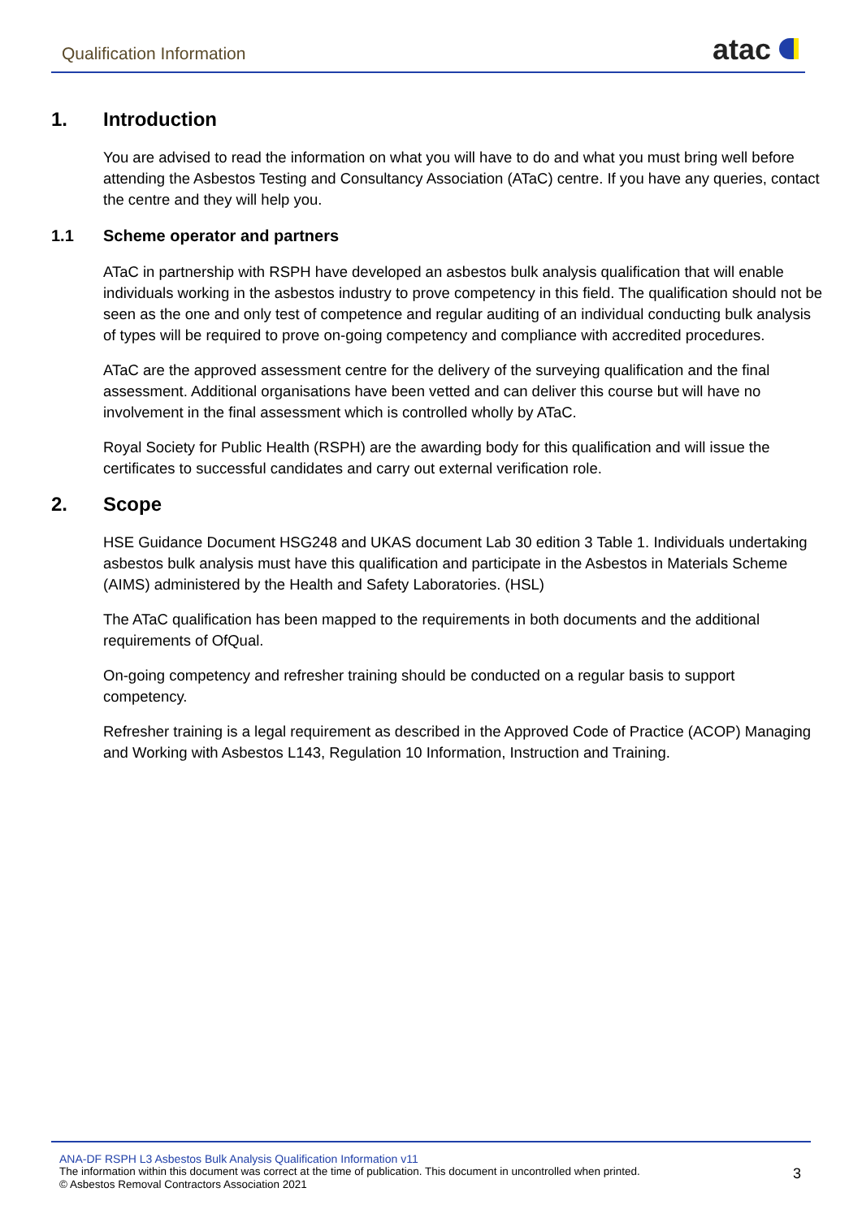Qualification Information
atac
1. Introduction
You are advised to read the information on what you will have to do and what you must bring well before attending the Asbestos Testing and Consultancy Association (ATaC) centre. If you have any queries, contact the centre and they will help you.
1.1 Scheme operator and partners
ATaC in partnership with RSPH have developed an asbestos bulk analysis qualification that will enable individuals working in the asbestos industry to prove competency in this field. The qualification should not be seen as the one and only test of competence and regular auditing of an individual conducting bulk analysis of types will be required to prove on-going competency and compliance with accredited procedures.
ATaC are the approved assessment centre for the delivery of the surveying qualification and the final assessment. Additional organisations have been vetted and can deliver this course but will have no involvement in the final assessment which is controlled wholly by ATaC.
Royal Society for Public Health (RSPH) are the awarding body for this qualification and will issue the certificates to successful candidates and carry out external verification role.
2. Scope
HSE Guidance Document HSG248 and UKAS document Lab 30 edition 3 Table 1. Individuals undertaking asbestos bulk analysis must have this qualification and participate in the Asbestos in Materials Scheme (AIMS) administered by the Health and Safety Laboratories. (HSL)
The ATaC qualification has been mapped to the requirements in both documents and the additional requirements of OfQual.
On-going competency and refresher training should be conducted on a regular basis to support competency.
Refresher training is a legal requirement as described in the Approved Code of Practice (ACOP) Managing and Working with Asbestos L143, Regulation 10 Information, Instruction and Training.
ANA-DF RSPH L3 Asbestos Bulk Analysis Qualification Information v11
The information within this document was correct at the time of publication. This document in uncontrolled when printed.
© Asbestos Removal Contractors Association 2021
3